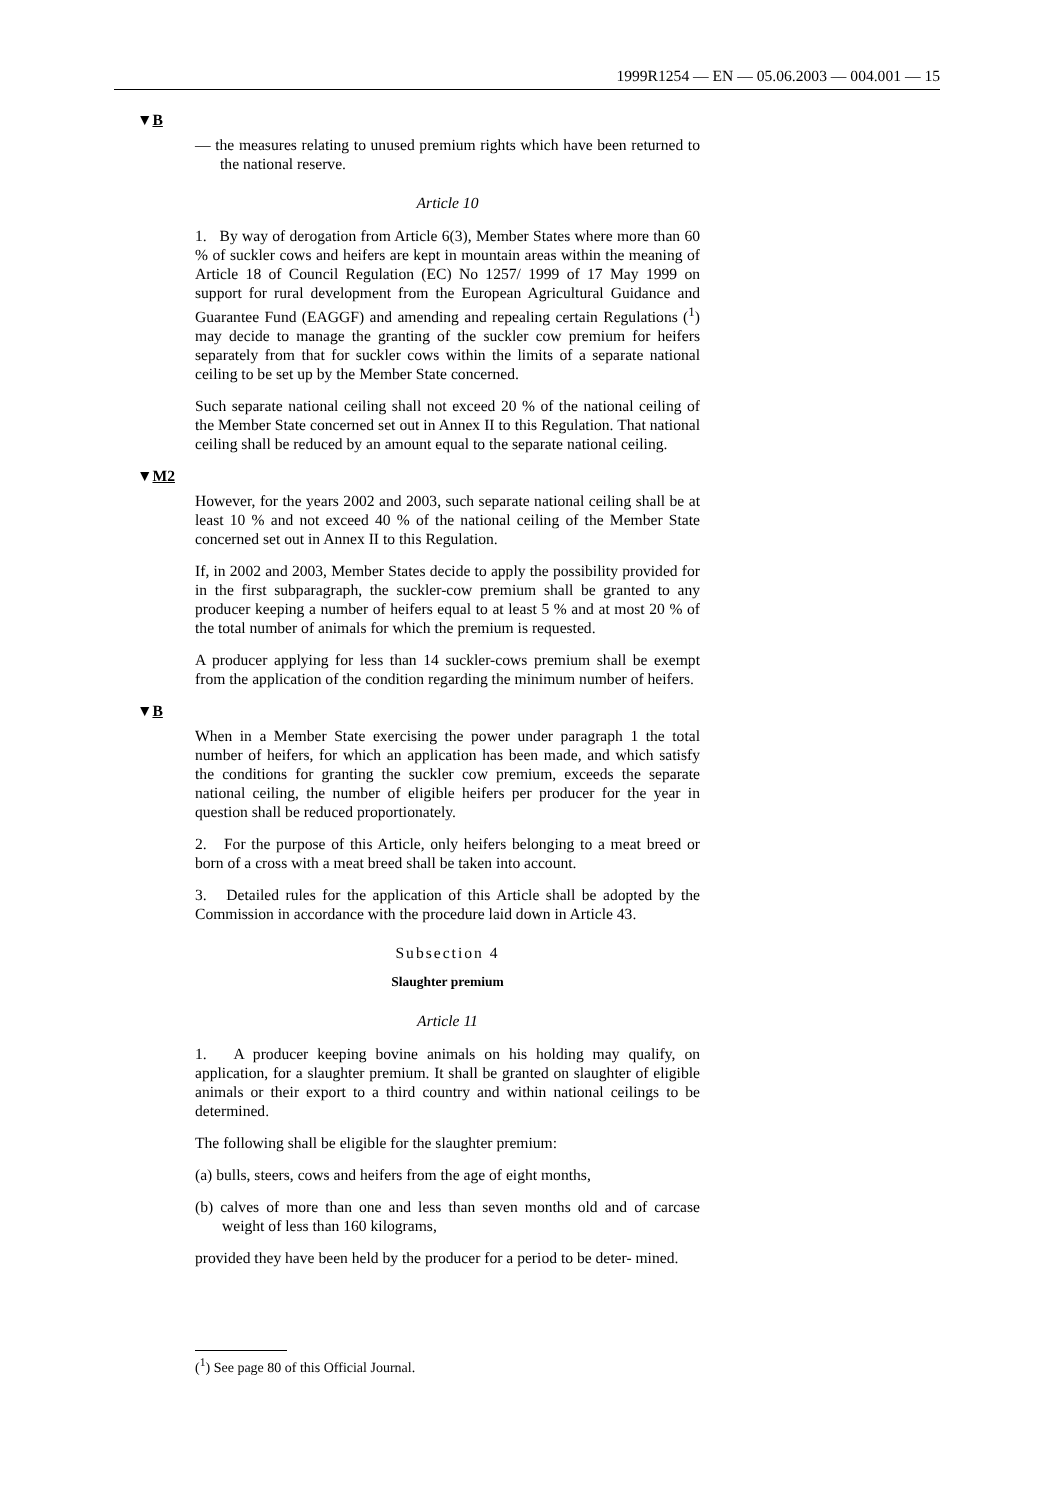1999R1254 — EN — 05.06.2003 — 004.001 — 15
▼B
— the measures relating to unused premium rights which have been returned to the national reserve.
Article 10
1. By way of derogation from Article 6(3), Member States where more than 60 % of suckler cows and heifers are kept in mountain areas within the meaning of Article 18 of Council Regulation (EC) No 1257/ 1999 of 17 May 1999 on support for rural development from the European Agricultural Guidance and Guarantee Fund (EAGGF) and amending and repealing certain Regulations (<sup>1</sup>) may decide to manage the granting of the suckler cow premium for heifers separately from that for suckler cows within the limits of a separate national ceiling to be set up by the Member State concerned.
Such separate national ceiling shall not exceed 20 % of the national ceiling of the Member State concerned set out in Annex II to this Regulation. That national ceiling shall be reduced by an amount equal to the separate national ceiling.
▼M2
However, for the years 2002 and 2003, such separate national ceiling shall be at least 10 % and not exceed 40 % of the national ceiling of the Member State concerned set out in Annex II to this Regulation.
If, in 2002 and 2003, Member States decide to apply the possibility provided for in the first subparagraph, the suckler-cow premium shall be granted to any producer keeping a number of heifers equal to at least 5 % and at most 20 % of the total number of animals for which the premium is requested.
A producer applying for less than 14 suckler-cows premium shall be exempt from the application of the condition regarding the minimum number of heifers.
▼B
When in a Member State exercising the power under paragraph 1 the total number of heifers, for which an application has been made, and which satisfy the conditions for granting the suckler cow premium, exceeds the separate national ceiling, the number of eligible heifers per producer for the year in question shall be reduced proportionately.
2. For the purpose of this Article, only heifers belonging to a meat breed or born of a cross with a meat breed shall be taken into account.
3. Detailed rules for the application of this Article shall be adopted by the Commission in accordance with the procedure laid down in Article 43.
Subsection 4
Slaughter premium
Article 11
1. A producer keeping bovine animals on his holding may qualify, on application, for a slaughter premium. It shall be granted on slaughter of eligible animals or their export to a third country and within national ceilings to be determined.
The following shall be eligible for the slaughter premium:
(a) bulls, steers, cows and heifers from the age of eight months,
(b) calves of more than one and less than seven months old and of carcase weight of less than 160 kilograms,
provided they have been held by the producer for a period to be deter- mined.
(<sup>1</sup>) See page 80 of this Official Journal.